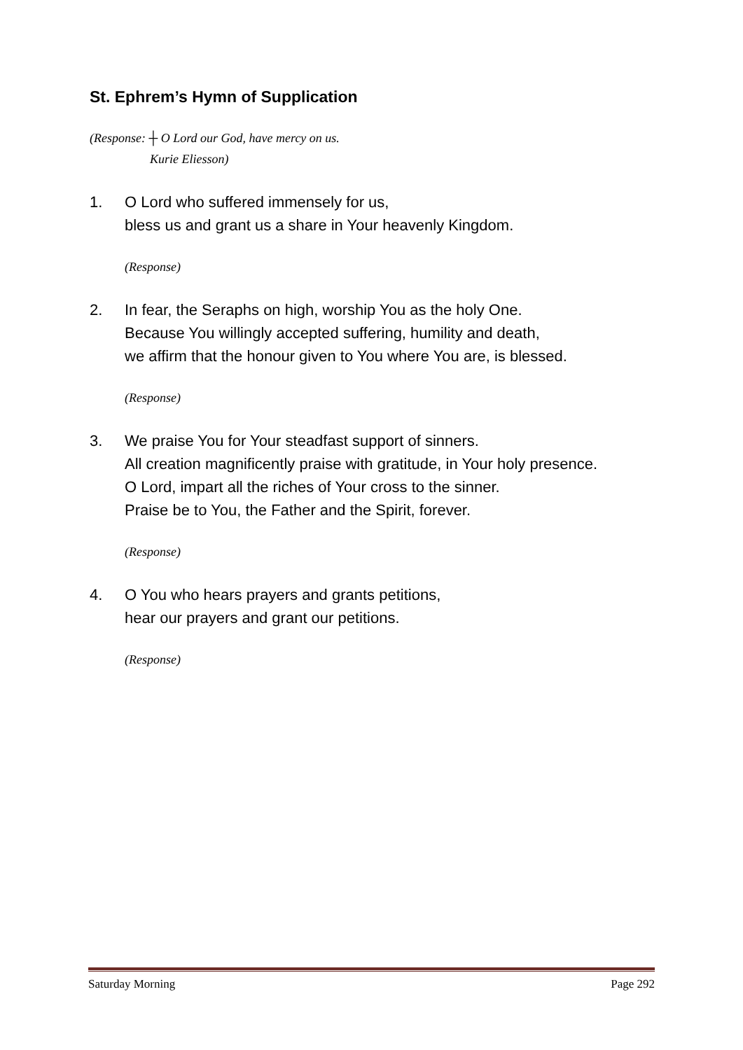St. Ephrem’s Hymn of Supplication
(Response: ┼ O Lord our God, have mercy on us.
Kurie Eliesson)
1. O Lord who suffered immensely for us,
bless us and grant us a share in Your heavenly Kingdom.
(Response)
2. In fear, the Seraphs on high, worship You as the holy One.
Because You willingly accepted suffering, humility and death,
we affirm that the honour given to You where You are, is blessed.
(Response)
3. We praise You for Your steadfast support of sinners.
All creation magnificently praise with gratitude, in Your holy presence.
O Lord, impart all the riches of Your cross to the sinner.
Praise be to You, the Father and the Spirit, forever.
(Response)
4. O You who hears prayers and grants petitions,
hear our prayers and grant our petitions.
(Response)
Saturday Morning Page 292